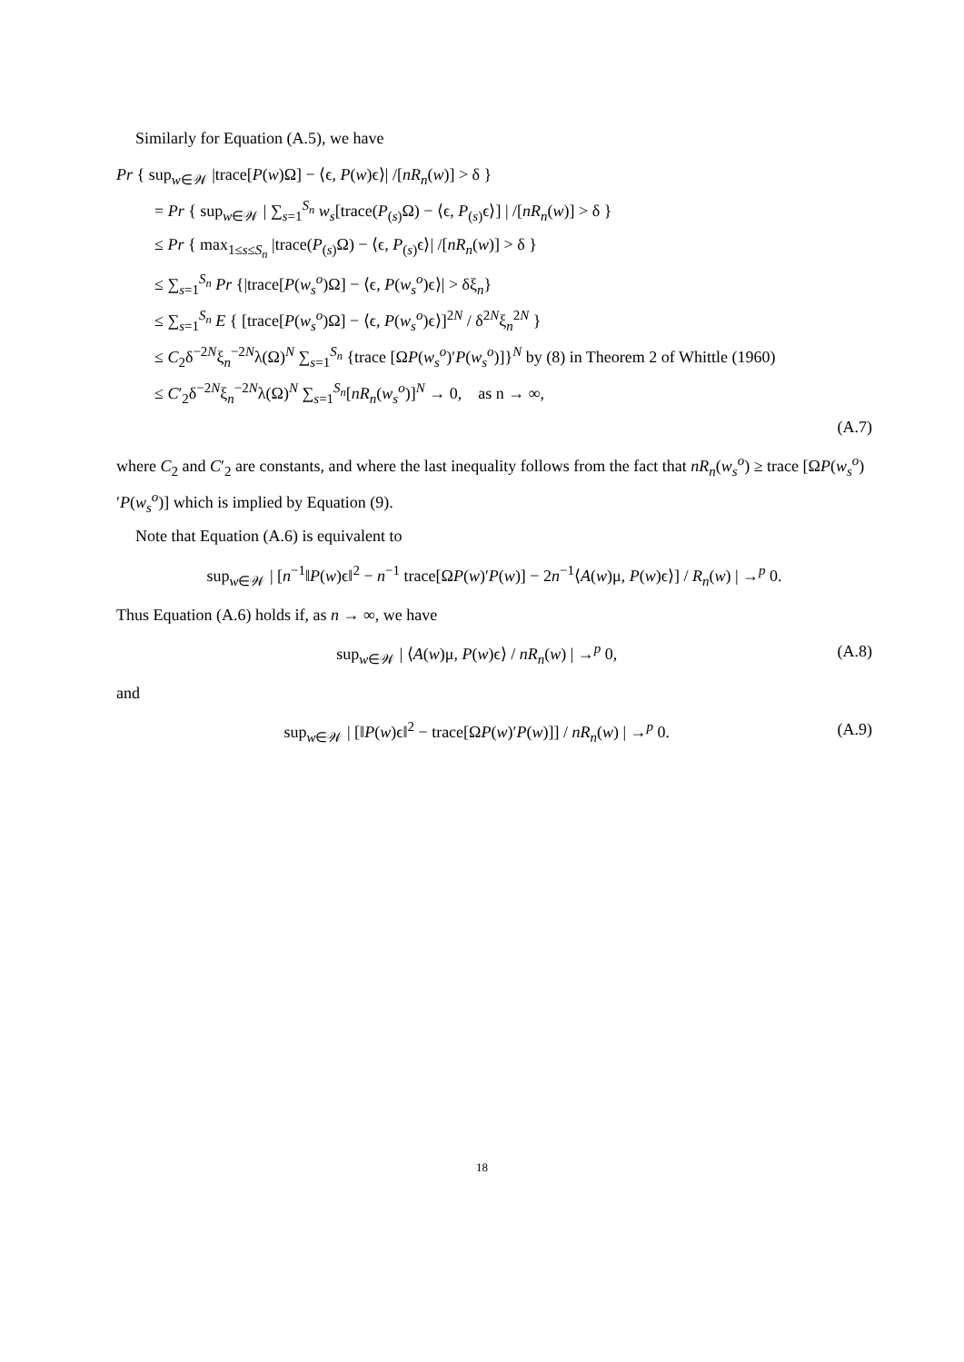Similarly for Equation (A.5), we have
Pr { sup<sub>w∈𝒲</sub> |trace[P(w)Ω] − ⟨ϵ, P(w)ϵ⟩| /[nR<sub>n</sub>(w)] > δ }
= Pr { sup<sub>w∈𝒲</sub> | ∑<sub>s=1</sub><sup>S<sub>n</sub></sup> w<sub>s</sub>[trace(P<sub>(s)</sub>Ω) − ⟨ϵ, P<sub>(s)</sub>ϵ⟩] | /[nR<sub>n</sub>(w)] > δ }
≤ Pr { max<sub>1≤s≤S<sub>n</sub></sub> |trace(P<sub>(s)</sub>Ω) − ⟨ϵ, P<sub>(s)</sub>ϵ⟩| /[nR<sub>n</sub>(w)] > δ }
≤ ∑<sub>s=1</sub><sup>S<sub>n</sub></sup> Pr {|trace[P(w<sub>s</sub><sup>o</sup>)Ω] − ⟨ϵ, P(w<sub>s</sub><sup>o</sup>)ϵ⟩| > δξ<sub>n</sub>}
≤ ∑<sub>s=1</sub><sup>S<sub>n</sub></sup> E { [trace[P(w<sub>s</sub><sup>o</sup>)Ω] − ⟨ϵ, P(w<sub>s</sub><sup>o</sup>)ϵ⟩]<sup>2N</sup> / δ<sup>2N</sup>ξ<sub>n</sub><sup>2N</sup> }
≤ C<sub>2</sub>δ<sup>−2N</sup>ξ<sub>n</sub><sup>−2N</sup>λ(Ω)<sup>N</sup> ∑<sub>s=1</sub><sup>S<sub>n</sub></sup> {trace [ΩP(w<sub>s</sub><sup>o</sup>)′P(w<sub>s</sub><sup>o</sup>)]}<sup>N</sup> by (8) in Theorem 2 of Whittle (1960)
≤ C′<sub>2</sub>δ<sup>−2N</sup>ξ<sub>n</sub><sup>−2N</sup>λ(Ω)<sup>N</sup> ∑<sub>s=1</sub><sup>S<sub>n</sub></sup>[nR<sub>n</sub>(w<sub>s</sub><sup>o</sup>)]<sup>N</sup> → 0, as n → ∞,
(A.7)
where C<sub>2</sub> and C′<sub>2</sub> are constants, and where the last inequality follows from the fact that nR<sub>n</sub>(w<sub>s</sub><sup>o</sup>) ≥ trace [ΩP(w<sub>s</sub><sup>o</sup>)′P(w<sub>s</sub><sup>o</sup>)] which is implied by Equation (9).
Note that Equation (A.6) is equivalent to
sup<sub>w∈𝒲</sub> | [n<sup>−1</sup>‖P(w)ϵ‖<sup>2</sup> − n<sup>−1</sup> trace[ΩP(w)′P(w)] − 2n<sup>−1</sup>⟨A(w)μ, P(w)ϵ⟩] / R<sub>n</sub>(w) | →<sup>p</sup> 0.
Thus Equation (A.6) holds if, as n → ∞, we have
(A.8) sup<sub>w∈𝒲</sub> | ⟨A(w)μ, P(w)ϵ⟩ / nR<sub>n</sub>(w) | →<sup>p</sup> 0,
and
(A.9) sup<sub>w∈𝒲</sub> | [‖P(w)ϵ‖<sup>2</sup> − trace[ΩP(w)′P(w)]] / nR<sub>n</sub>(w) | →<sup>p</sup> 0.
18